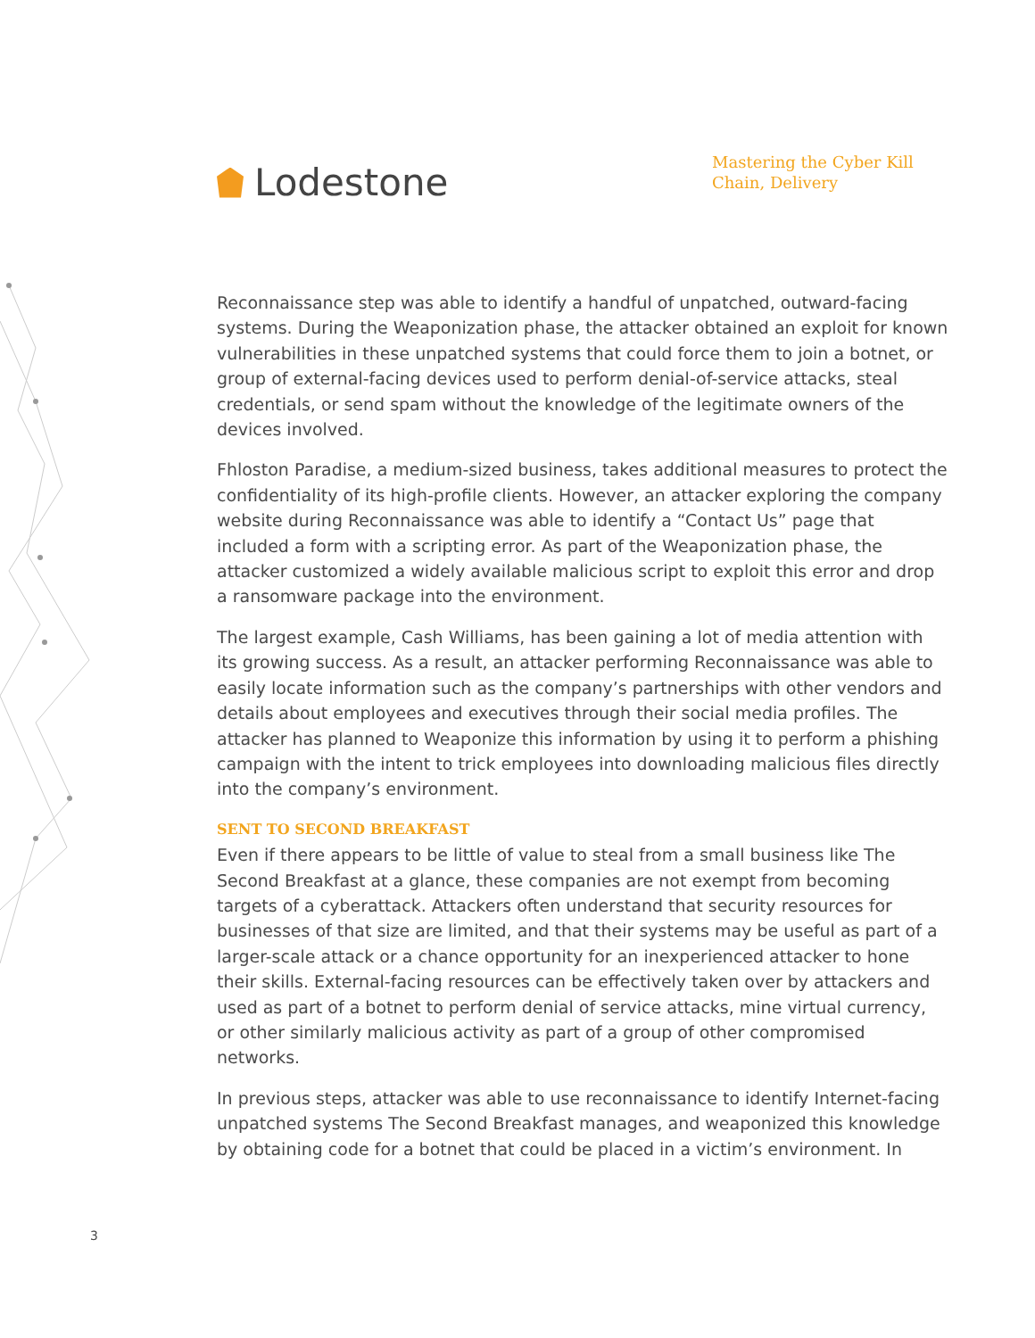Lodestone
Mastering the Cyber Kill Chain, Delivery
Reconnaissance step was able to identify a handful of unpatched, outward-facing systems. During the Weaponization phase, the attacker obtained an exploit for known vulnerabilities in these unpatched systems that could force them to join a botnet, or group of external-facing devices used to perform denial-of-service attacks, steal credentials, or send spam without the knowledge of the legitimate owners of the devices involved.
Fhloston Paradise, a medium-sized business, takes additional measures to protect the confidentiality of its high-profile clients. However, an attacker exploring the company website during Reconnaissance was able to identify a “Contact Us” page that included a form with a scripting error. As part of the Weaponization phase, the attacker customized a widely available malicious script to exploit this error and drop a ransomware package into the environment.
The largest example, Cash Williams, has been gaining a lot of media attention with its growing success. As a result, an attacker performing Reconnaissance was able to easily locate information such as the company’s partnerships with other vendors and details about employees and executives through their social media profiles. The attacker has planned to Weaponize this information by using it to perform a phishing campaign with the intent to trick employees into downloading malicious files directly into the company’s environment.
SENT TO SECOND BREAKFAST
Even if there appears to be little of value to steal from a small business like The Second Breakfast at a glance, these companies are not exempt from becoming targets of a cyberattack. Attackers often understand that security resources for businesses of that size are limited, and that their systems may be useful as part of a larger-scale attack or a chance opportunity for an inexperienced attacker to hone their skills. External-facing resources can be effectively taken over by attackers and used as part of a botnet to perform denial of service attacks, mine virtual currency, or other similarly malicious activity as part of a group of other compromised networks.
In previous steps, attacker was able to use reconnaissance to identify Internet-facing unpatched systems The Second Breakfast manages, and weaponized this knowledge by obtaining code for a botnet that could be placed in a victim’s environment. In
3